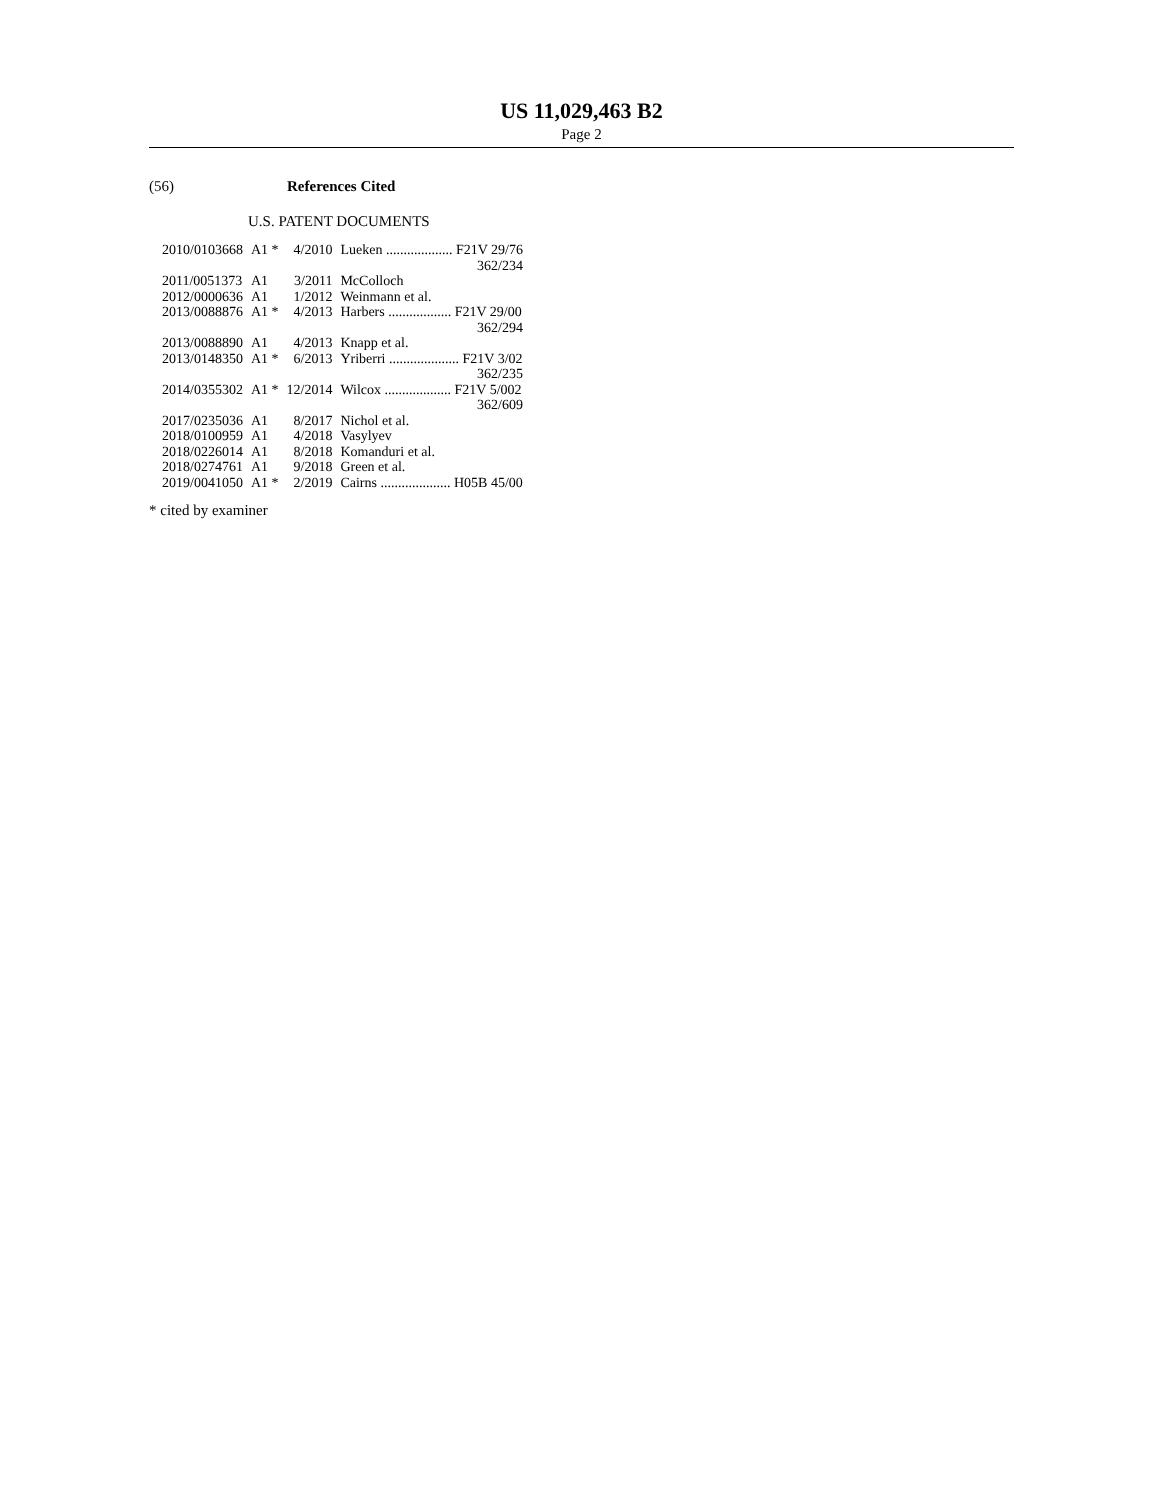US 11,029,463 B2
Page 2
(56) References Cited
U.S. PATENT DOCUMENTS
| 2010/0103668 | A1 * | 4/2010 | Lueken ................... F21V 29/76 |
| | | | 362/234 |
| 2011/0051373 | A1 | 3/2011 | McColloch |
| 2012/0000636 | A1 | 1/2012 | Weinmann et al. |
| 2013/0088876 | A1 * | 4/2013 | Harbers .................. F21V 29/00 |
| | | | 362/294 |
| 2013/0088890 | A1 | 4/2013 | Knapp et al. |
| 2013/0148350 | A1 * | 6/2013 | Yriberri .................... F21V 3/02 |
| | | | 362/235 |
| 2014/0355302 | A1 * | 12/2014 | Wilcox ................... F21V 5/002 |
| | | | 362/609 |
| 2017/0235036 | A1 | 8/2017 | Nichol et al. |
| 2018/0100959 | A1 | 4/2018 | Vasylyev |
| 2018/0226014 | A1 | 8/2018 | Komanduri et al. |
| 2018/0274761 | A1 | 9/2018 | Green et al. |
| 2019/0041050 | A1 * | 2/2019 | Cairns .................... H05B 45/00 |
* cited by examiner